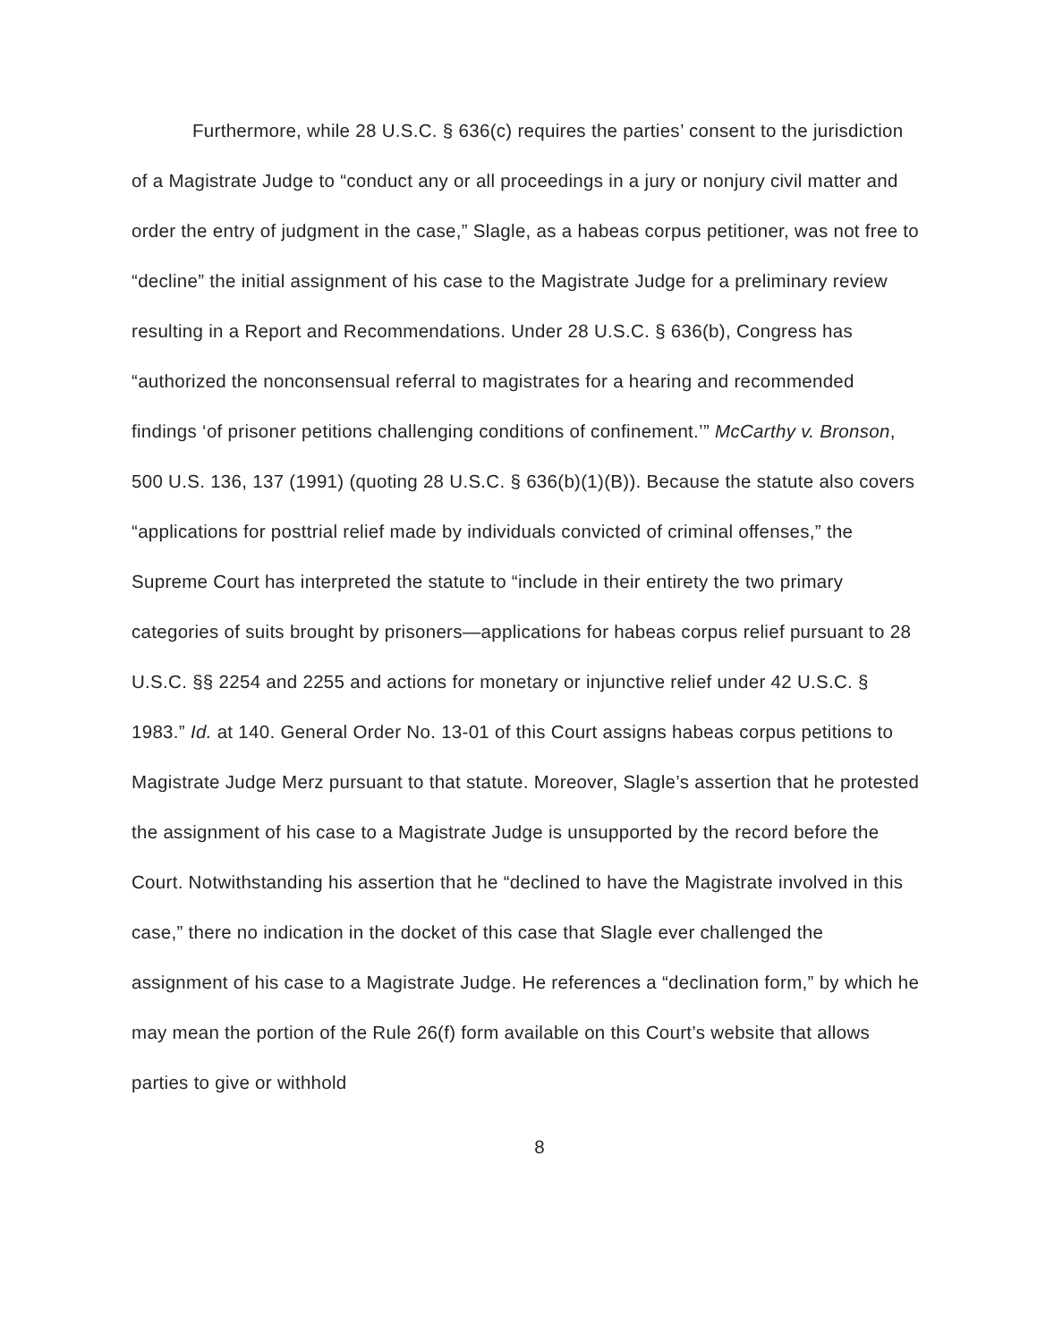Furthermore, while 28 U.S.C. § 636(c) requires the parties’ consent to the jurisdiction of a Magistrate Judge to “conduct any or all proceedings in a jury or nonjury civil matter and order the entry of judgment in the case,” Slagle, as a habeas corpus petitioner, was not free to “decline” the initial assignment of his case to the Magistrate Judge for a preliminary review resulting in a Report and Recommendations. Under 28 U.S.C. § 636(b), Congress has “authorized the nonconsensual referral to magistrates for a hearing and recommended findings ‘of prisoner petitions challenging conditions of confinement.’” McCarthy v. Bronson, 500 U.S. 136, 137 (1991) (quoting 28 U.S.C. § 636(b)(1)(B)). Because the statute also covers “applications for posttrial relief made by individuals convicted of criminal offenses,” the Supreme Court has interpreted the statute to “include in their entirety the two primary categories of suits brought by prisoners—applications for habeas corpus relief pursuant to 28 U.S.C. §§ 2254 and 2255 and actions for monetary or injunctive relief under 42 U.S.C. § 1983.” Id. at 140. General Order No. 13-01 of this Court assigns habeas corpus petitions to Magistrate Judge Merz pursuant to that statute. Moreover, Slagle’s assertion that he protested the assignment of his case to a Magistrate Judge is unsupported by the record before the Court. Notwithstanding his assertion that he “declined to have the Magistrate involved in this case,” there no indication in the docket of this case that Slagle ever challenged the assignment of his case to a Magistrate Judge. He references a “declination form,” by which he may mean the portion of the Rule 26(f) form available on this Court’s website that allows parties to give or withhold
8